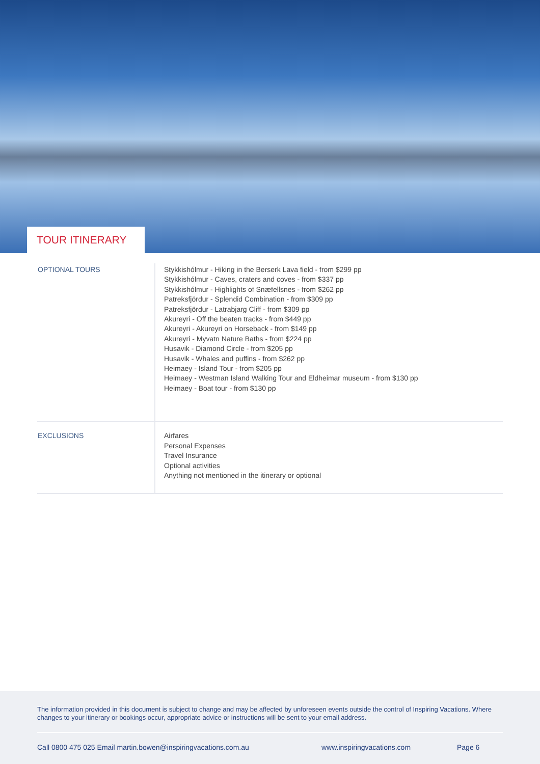TOUR ITINERARY
| OPTIONAL TOURS | Stykkishólmur - Hiking in the Berserk Lava field - from $299 pp Stykkishólmur - Caves, craters and coves - from $337 pp Stykkishólmur - Highlights of Snæfellsnes - from $262 pp Patreksfjördur - Splendid Combination - from $309 pp Patreksfjördur - Latrabjarg Cliff - from $309 pp Akureyri - Off the beaten tracks - from $449 pp Akureyri - Akureyri on Horseback - from $149 pp Akureyri - Myvatn Nature Baths - from $224 pp Husavik - Diamond Circle - from $205 pp Husavik - Whales and puffins - from $262 pp Heimaey - Island Tour - from $205 pp Heimaey - Westman Island Walking Tour and Eldheimar museum - from $130 pp Heimaey - Boat tour - from $130 pp |
| EXCLUSIONS | Airfares Personal Expenses Travel Insurance Optional activities Anything not mentioned in the itinerary or optional |
The information provided in this document is subject to change and may be affected by unforeseen events outside the control of Inspiring Vacations. Where changes to your itinerary or bookings occur, appropriate advice or instructions will be sent to your email address.
Call 0800 475 025 Email martin.bowen@inspiringvacations.com.au www.inspiringvacations.com Page 6